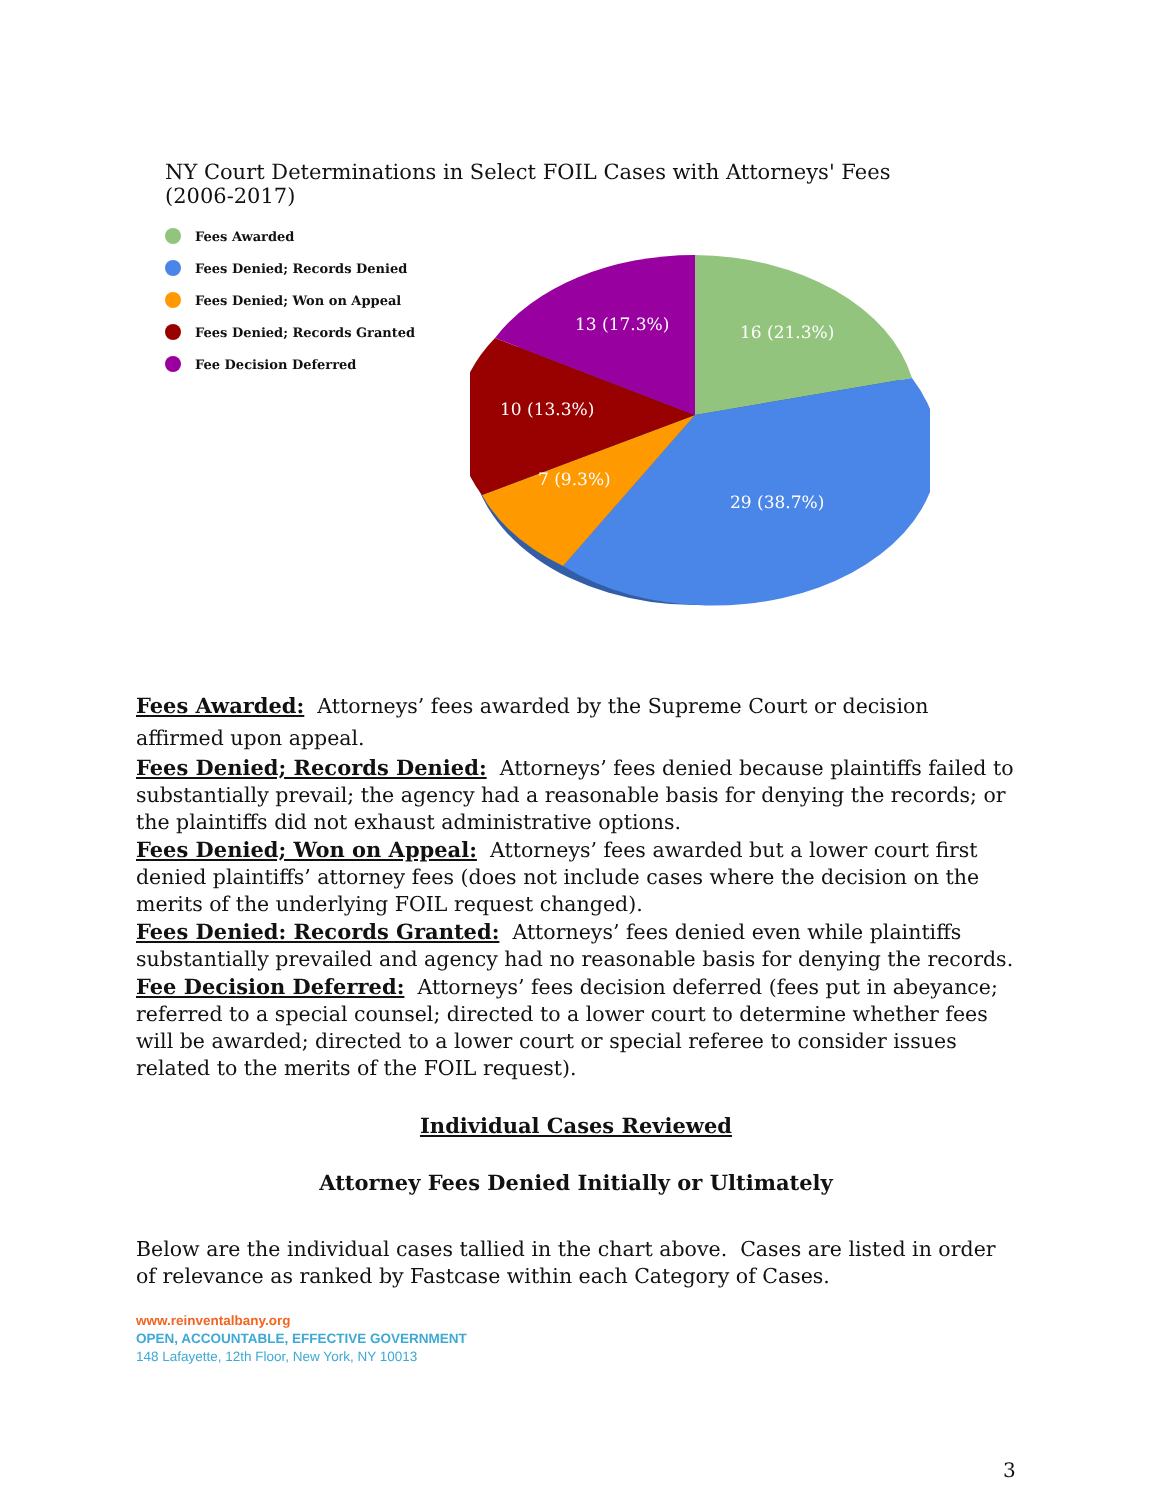NY Court Determinations in Select FOIL Cases with Attorneys' Fees (2006-2017)
Fees Awarded
Fees Denied; Records Denied
Fees Denied; Won on Appeal
Fees Denied; Records Granted
Fee Decision Deferred
16 (21.3%)
29 (38.7%)
7 (9.3%)
10 (13.3%)
13 (17.3%)
Fees Awarded: Attorneys’ fees awarded by the Supreme Court or decision affirmed upon appeal.
Fees Denied; Records Denied: Attorneys’ fees denied because plaintiffs failed to substantially prevail; the agency had a reasonable basis for denying the records; or the plaintiffs did not exhaust administrative options.
Fees Denied; Won on Appeal: Attorneys’ fees awarded but a lower court first denied plaintiffs’ attorney fees (does not include cases where the decision on the merits of the underlying FOIL request changed).
Fees Denied: Records Granted: Attorneys’ fees denied even while plaintiffs substantially prevailed and agency had no reasonable basis for denying the records.
Fee Decision Deferred: Attorneys’ fees decision deferred (fees put in abeyance; referred to a special counsel; directed to a lower court to determine whether fees will be awarded; directed to a lower court or special referee to consider issues related to the merits of the FOIL request).
Individual Cases Reviewed
Attorney Fees Denied Initially or Ultimately
Below are the individual cases tallied in the chart above. Cases are listed in order of relevance as ranked by Fastcase within each Category of Cases.
www.reinventalbany.org
OPEN, ACCOUNTABLE, EFFECTIVE GOVERNMENT
148 Lafayette, 12th Floor, New York, NY 10013
3